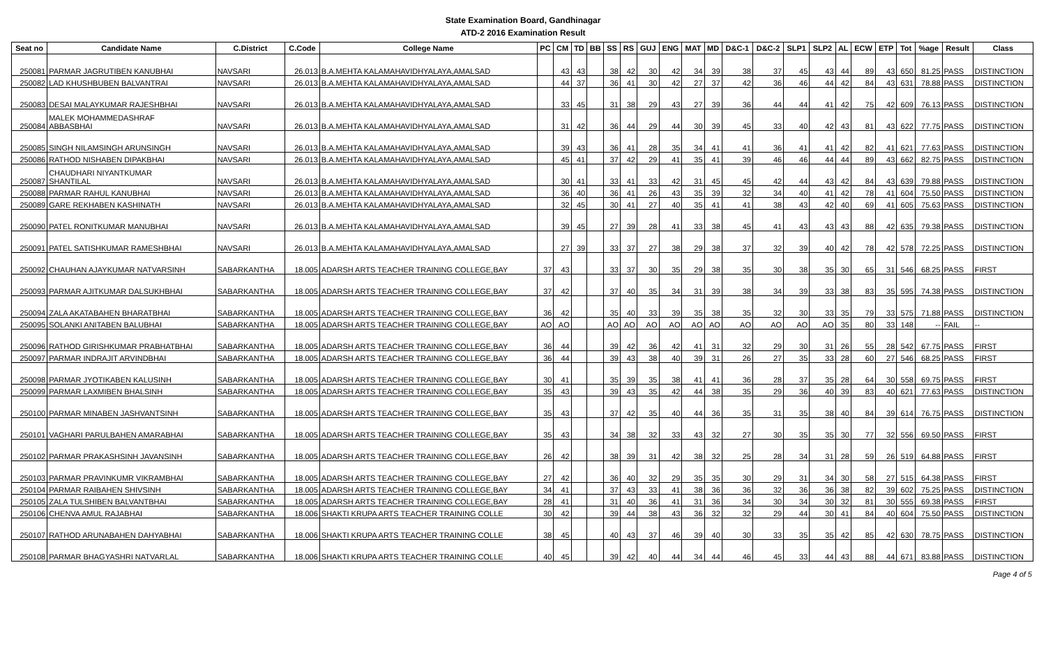State Examination Board, Gandhinagar
ATD-2 2016 Examination Result
| Seat no | Candidate Name | C.District | C.Code | College Name | PC | CM | TD | BB | SS | RS | GUJ | ENG | MAT | MD | D&C-1 | D&C-2 | SLP1 | SLP2 | AL | ECW | ETP | Tot | %age | Result | Class |
| --- | --- | --- | --- | --- | --- | --- | --- | --- | --- | --- | --- | --- | --- | --- | --- | --- | --- | --- | --- | --- | --- | --- | --- | --- | --- |
| 250081 | PARMAR JAGRUTIBEN KANUBHAI | NAVSARI | 26.013 | B.A.MEHTA KALAMAHAVIDHYALAYA,AMALSAD | | 43 | 43 | | 38 | 42 | 30 | 42 | 34 | 39 | 38 | 37 | 45 | 43 | 44 | 89 | 43 | 650 | 81.25 | PASS | DISTINCTION |
| 250082 | LAD KHUSHBUBEN BALVANTRAI | NAVSARI | 26.013 | B.A.MEHTA KALAMAHAVIDHYALAYA,AMALSAD | | 44 | 37 | | 36 | 41 | 30 | 42 | 27 | 37 | 42 | 36 | 46 | 44 | 42 | 84 | 43 | 631 | 78.88 | PASS | DISTINCTION |
| 250083 | DESAI MALAYKUMAR RAJESHBHAI | NAVSARI | 26.013 | B.A.MEHTA KALAMAHAVIDHYALAYA,AMALSAD | | 33 | 45 | | 31 | 38 | 29 | 43 | 27 | 39 | 36 | 44 | 44 | 41 | 42 | 75 | 42 | 609 | 76.13 | PASS | DISTINCTION |
| 250084 | MALEK MOHAMMEDASHRAF ABBASBHAI | NAVSARI | 26.013 | B.A.MEHTA KALAMAHAVIDHYALAYA,AMALSAD | | 31 | 42 | | 36 | 44 | 29 | 44 | 30 | 39 | 45 | 33 | 40 | 42 | 43 | 81 | 43 | 622 | 77.75 | PASS | DISTINCTION |
| 250085 | SINGH NILAMSINGH ARUNSINGH | NAVSARI | 26.013 | B.A.MEHTA KALAMAHAVIDHYALAYA,AMALSAD | | 39 | 43 | | 36 | 41 | 28 | 35 | 34 | 41 | 41 | 36 | 41 | 41 | 42 | 82 | 41 | 621 | 77.63 | PASS | DISTINCTION |
| 250086 | RATHOD NISHABEN DIPAKBHAI | NAVSARI | 26.013 | B.A.MEHTA KALAMAHAVIDHYALAYA,AMALSAD | | 45 | 41 | | 37 | 42 | 29 | 41 | 35 | 41 | 39 | 46 | 46 | 44 | 44 | 89 | 43 | 662 | 82.75 | PASS | DISTINCTION |
| 250087 | CHAUDHARI NIYANTKUMAR SHANTILAL | NAVSARI | 26.013 | B.A.MEHTA KALAMAHAVIDHYALAYA,AMALSAD | | 30 | 41 | | 33 | 41 | 33 | 42 | 31 | 45 | 45 | 42 | 44 | 43 | 42 | 84 | 43 | 639 | 79.88 | PASS | DISTINCTION |
| 250088 | PARMAR RAHUL KANUBHAI | NAVSARI | 26.013 | B.A.MEHTA KALAMAHAVIDHYALAYA,AMALSAD | | 36 | 40 | | 36 | 41 | 26 | 43 | 35 | 39 | 32 | 34 | 40 | 41 | 42 | 78 | 41 | 604 | 75.50 | PASS | DISTINCTION |
| 250089 | GARE REKHABEN KASHINATH | NAVSARI | 26.013 | B.A.MEHTA KALAMAHAVIDHYALAYA,AMALSAD | | 32 | 45 | | 30 | 41 | 27 | 40 | 35 | 41 | 41 | 38 | 43 | 42 | 40 | 69 | 41 | 605 | 75.63 | PASS | DISTINCTION |
| 250090 | PATEL RONITKUMAR MANUBHAI | NAVSARI | 26.013 | B.A.MEHTA KALAMAHAVIDHYALAYA,AMALSAD | | 39 | 45 | | 27 | 39 | 28 | 41 | 33 | 38 | 45 | 41 | 43 | 43 | 43 | 88 | 42 | 635 | 79.38 | PASS | DISTINCTION |
| 250091 | PATEL SATISHKUMAR RAMESHBHAI | NAVSARI | 26.013 | B.A.MEHTA KALAMAHAVIDHYALAYA,AMALSAD | | 27 | 39 | | 33 | 37 | 27 | 38 | 29 | 38 | 37 | 32 | 39 | 40 | 42 | 78 | 42 | 578 | 72.25 | PASS | DISTINCTION |
| 250092 | CHAUHAN AJAYKUMAR NATVARSINH | SABARKANTHA | 18.005 | ADARSH ARTS TEACHER TRAINING COLLEGE,BAY | 37 | 43 | | | 33 | 37 | 30 | 35 | 29 | 38 | 35 | 30 | 38 | 35 | 30 | 65 | 31 | 546 | 68.25 | PASS | FIRST |
| 250093 | PARMAR AJITKUMAR DALSUKHBHAI | SABARKANTHA | 18.005 | ADARSH ARTS TEACHER TRAINING COLLEGE,BAY | 37 | 42 | | | 37 | 40 | 35 | 34 | 31 | 39 | 38 | 34 | 39 | 33 | 38 | 83 | 35 | 595 | 74.38 | PASS | DISTINCTION |
| 250094 | ZALA AKATABAHEN BHARATBHAI | SABARKANTHA | 18.005 | ADARSH ARTS TEACHER TRAINING COLLEGE,BAY | 36 | 42 | | | 35 | 40 | 33 | 39 | 35 | 38 | 35 | 32 | 30 | 33 | 35 | 79 | 33 | 575 | 71.88 | PASS | DISTINCTION |
| 250095 | SOLANKI ANITABEN BALUBHAI | SABARKANTHA | 18.005 | ADARSH ARTS TEACHER TRAINING COLLEGE,BAY | AO | AO | | | AO | AO | AO | AO | AO | AO | AO | AO | AO | AO | 35 | 80 | 33 | 148 | -- | FAIL | -- |
| 250096 | RATHOD GIRISHKUMAR PRABHATBHAI | SABARKANTHA | 18.005 | ADARSH ARTS TEACHER TRAINING COLLEGE,BAY | 36 | 44 | | | 39 | 42 | 36 | 42 | 41 | 31 | 32 | 29 | 30 | 31 | 26 | 55 | 28 | 542 | 67.75 | PASS | FIRST |
| 250097 | PARMAR INDRAJIT ARVINDBHAI | SABARKANTHA | 18.005 | ADARSH ARTS TEACHER TRAINING COLLEGE,BAY | 36 | 44 | | | 39 | 43 | 38 | 40 | 39 | 31 | 26 | 27 | 35 | 33 | 28 | 60 | 27 | 546 | 68.25 | PASS | FIRST |
| 250098 | PARMAR JYOTIKABEN KALUSINH | SABARKANTHA | 18.005 | ADARSH ARTS TEACHER TRAINING COLLEGE,BAY | 30 | 41 | | | 35 | 39 | 35 | 38 | 41 | 41 | 36 | 28 | 37 | 35 | 28 | 64 | 30 | 558 | 69.75 | PASS | FIRST |
| 250099 | PARMAR LAXMIBEN BHALSINH | SABARKANTHA | 18.005 | ADARSH ARTS TEACHER TRAINING COLLEGE,BAY | 35 | 43 | | | 39 | 43 | 35 | 42 | 44 | 38 | 35 | 29 | 36 | 40 | 39 | 83 | 40 | 621 | 77.63 | PASS | DISTINCTION |
| 250100 | PARMAR MINABEN JASHVANTSINH | SABARKANTHA | 18.005 | ADARSH ARTS TEACHER TRAINING COLLEGE,BAY | 35 | 43 | | | 37 | 42 | 35 | 40 | 44 | 36 | 35 | 31 | 35 | 38 | 40 | 84 | 39 | 614 | 76.75 | PASS | DISTINCTION |
| 250101 | VAGHARI PARULBAHEN AMARABHAI | SABARKANTHA | 18.005 | ADARSH ARTS TEACHER TRAINING COLLEGE,BAY | 35 | 43 | | | 34 | 38 | 32 | 33 | 43 | 32 | 27 | 30 | 35 | 35 | 30 | 77 | 32 | 556 | 69.50 | PASS | FIRST |
| 250102 | PARMAR PRAKASHSINH JAVANSINH | SABARKANTHA | 18.005 | ADARSH ARTS TEACHER TRAINING COLLEGE,BAY | 26 | 42 | | | 38 | 39 | 31 | 42 | 38 | 32 | 25 | 28 | 34 | 31 | 28 | 59 | 26 | 519 | 64.88 | PASS | FIRST |
| 250103 | PARMAR PRAVINKUMR VIKRAMBHAI | SABARKANTHA | 18.005 | ADARSH ARTS TEACHER TRAINING COLLEGE,BAY | 27 | 42 | | | 36 | 40 | 32 | 29 | 35 | 35 | 30 | 29 | 31 | 34 | 30 | 58 | 27 | 515 | 64.38 | PASS | FIRST |
| 250104 | PARMAR RAIBAHEN SHIVSINH | SABARKANTHA | 18.005 | ADARSH ARTS TEACHER TRAINING COLLEGE,BAY | 34 | 41 | | | 37 | 43 | 33 | 41 | 38 | 36 | 36 | 32 | 36 | 36 | 38 | 82 | 39 | 602 | 75.25 | PASS | DISTINCTION |
| 250105 | ZALA TULSHIBEN BALVANTBHAI | SABARKANTHA | 18.005 | ADARSH ARTS TEACHER TRAINING COLLEGE,BAY | 28 | 41 | | | 31 | 40 | 36 | 41 | 31 | 36 | 34 | 30 | 34 | 30 | 32 | 81 | 30 | 555 | 69.38 | PASS | FIRST |
| 250106 | CHENVA AMUL RAJABHAI | SABARKANTHA | 18.006 | SHAKTI KRUPA ARTS TEACHER TRAINING COLLE | 30 | 42 | | | 39 | 44 | 38 | 43 | 36 | 32 | 32 | 29 | 44 | 30 | 41 | 84 | 40 | 604 | 75.50 | PASS | DISTINCTION |
| 250107 | RATHOD ARUNABAHEN DAHYABHAI | SABARKANTHA | 18.006 | SHAKTI KRUPA ARTS TEACHER TRAINING COLLE | 38 | 45 | | | 40 | 43 | 37 | 46 | 39 | 40 | 30 | 33 | 35 | 35 | 42 | 85 | 42 | 630 | 78.75 | PASS | DISTINCTION |
| 250108 | PARMAR BHAGYASHRI NATVARLAL | SABARKANTHA | 18.006 | SHAKTI KRUPA ARTS TEACHER TRAINING COLLE | 40 | 45 | | | 39 | 42 | 40 | 44 | 34 | 44 | 46 | 45 | 33 | 44 | 43 | 88 | 44 | 671 | 83.88 | PASS | DISTINCTION |
Page 4 of 5